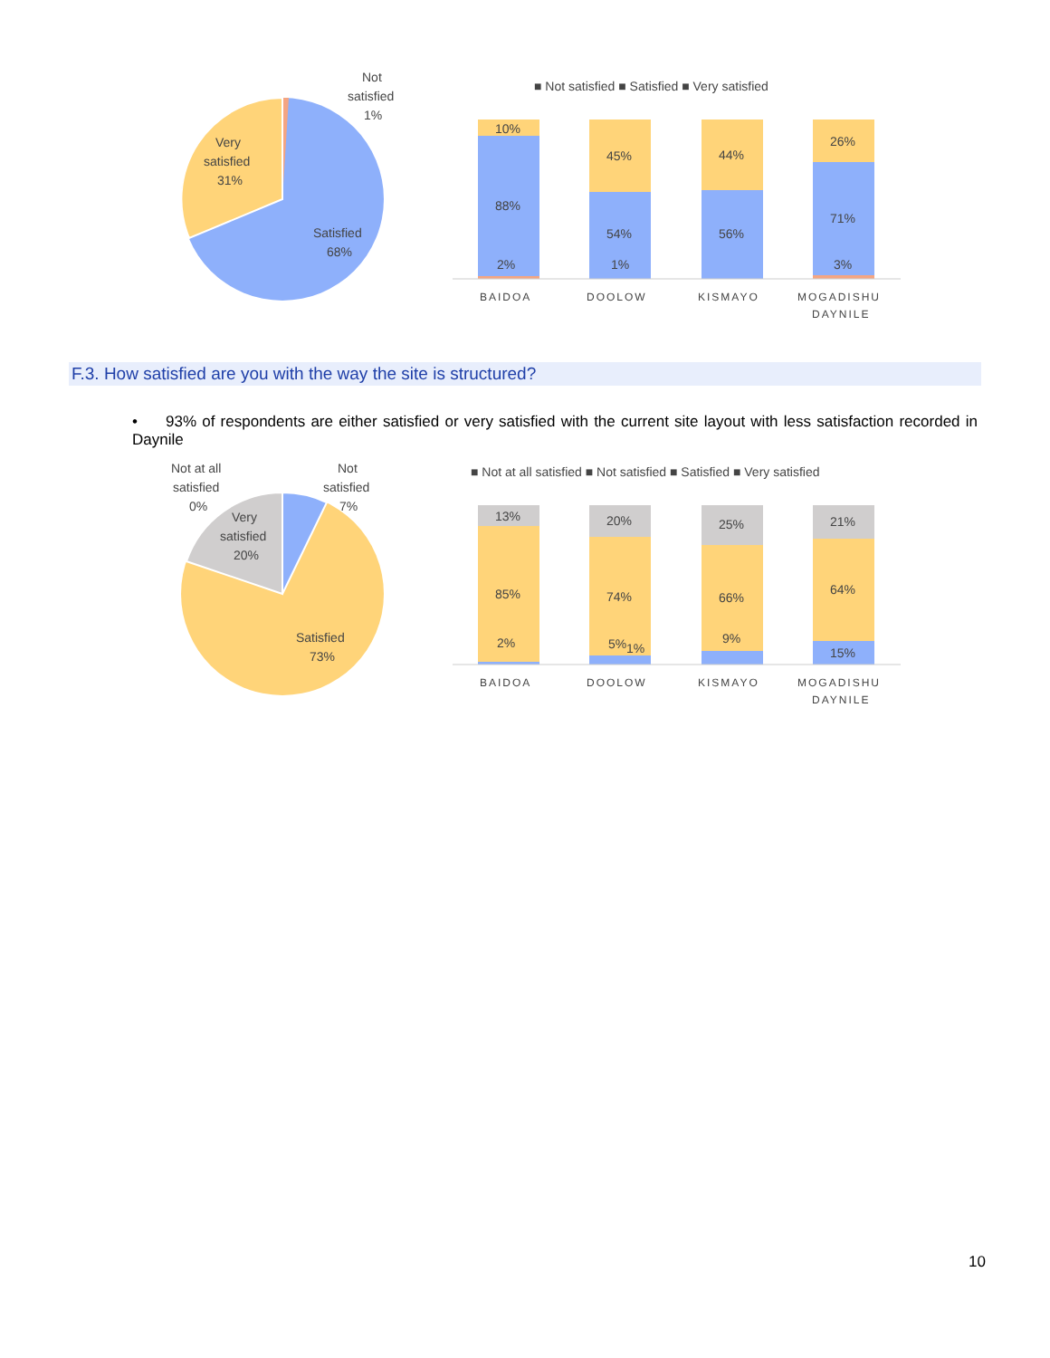Not
satisfied
1%
Very
satisfied
31%
Satisfied
68%
■ Not satisfied ■ Satisfied ■ Very satisfied
10%
88%
2%
45%
54%
1%
44%
56%
26%
71%
3%
BAIDOA
DOOLOW
KISMAYO
MOGADISHU
DAYNILE
F.3. How satisfied are you with the way the site is structured?
• 93% of respondents are either satisfied or very satisfied with the current site layout with less satisfaction recorded in Daynile
Not at all
satisfied
0%
Not
satisfied
7%
Very
satisfied
20%
Satisfied
73%
■ Not at all satisfied ■ Not satisfied ■ Satisfied ■ Very satisfied
13%
85%
2%
20%
74%
5%
1%
25%
66%
9%
21%
64%
15%
BAIDOA
DOOLOW
KISMAYO
MOGADISHU
DAYNILE
10